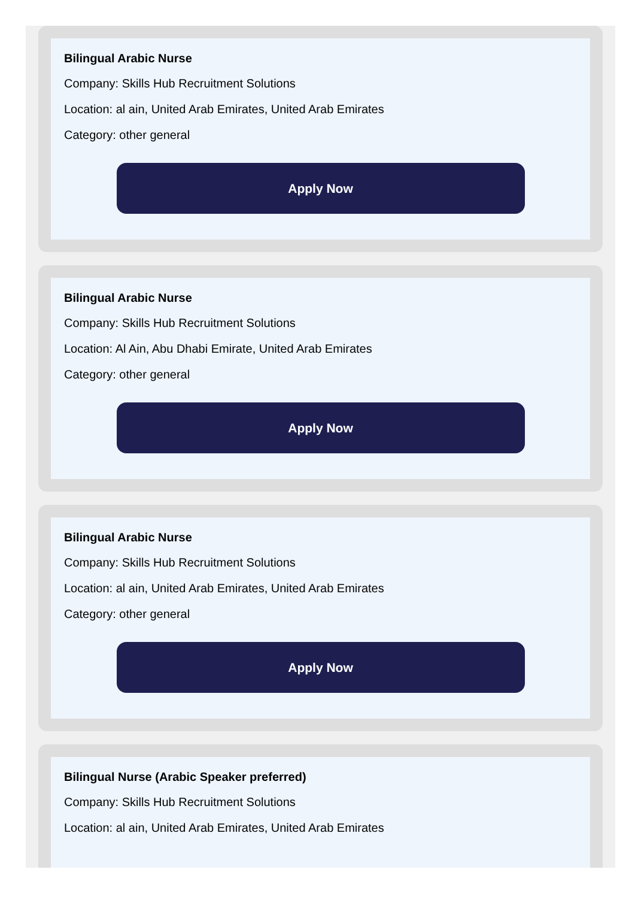Bilingual Arabic Nurse
Company: Skills Hub Recruitment Solutions
Location: al ain, United Arab Emirates, United Arab Emirates
Category: other general
Apply Now
Bilingual Arabic Nurse
Company: Skills Hub Recruitment Solutions
Location: Al Ain, Abu Dhabi Emirate, United Arab Emirates
Category: other general
Apply Now
Bilingual Arabic Nurse
Company: Skills Hub Recruitment Solutions
Location: al ain, United Arab Emirates, United Arab Emirates
Category: other general
Apply Now
Bilingual Nurse (Arabic Speaker preferred)
Company: Skills Hub Recruitment Solutions
Location: al ain, United Arab Emirates, United Arab Emirates